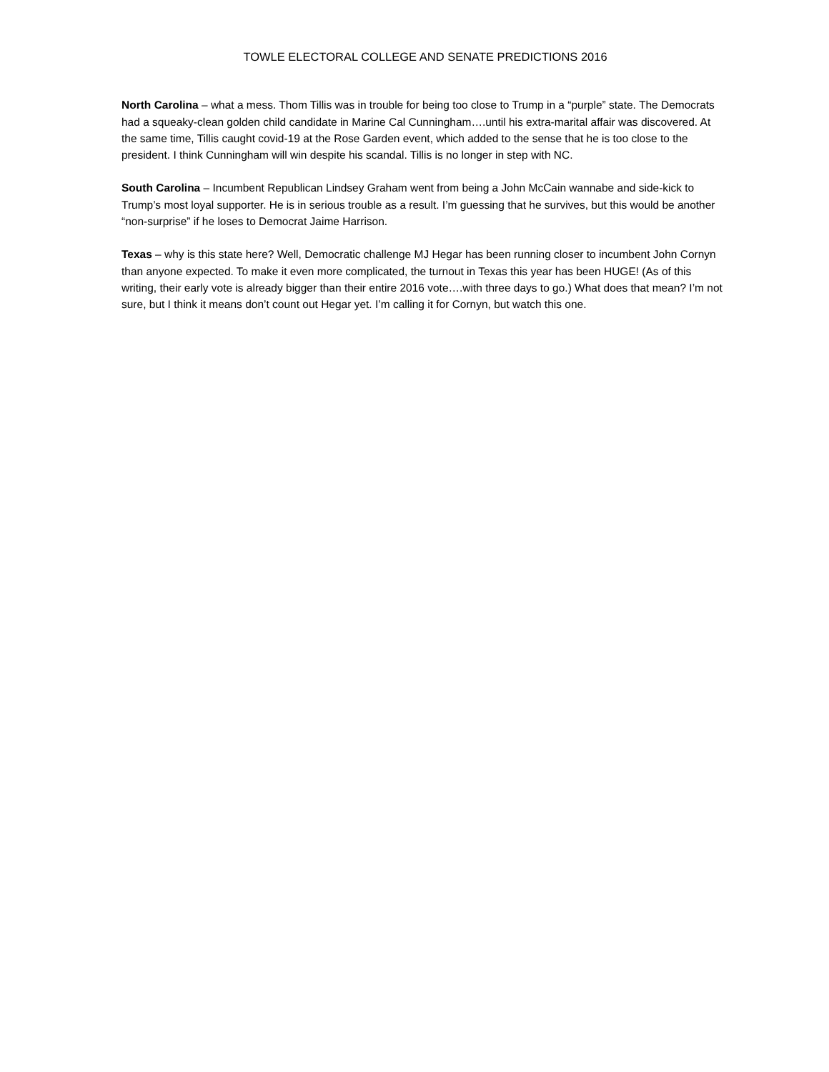TOWLE ELECTORAL COLLEGE AND SENATE PREDICTIONS 2016
North Carolina – what a mess. Thom Tillis was in trouble for being too close to Trump in a “purple” state. The Democrats had a squeaky-clean golden child candidate in Marine Cal Cunningham….until his extra-marital affair was discovered. At the same time, Tillis caught covid-19 at the Rose Garden event, which added to the sense that he is too close to the president. I think Cunningham will win despite his scandal. Tillis is no longer in step with NC.
South Carolina – Incumbent Republican Lindsey Graham went from being a John McCain wannabe and side-kick to Trump’s most loyal supporter. He is in serious trouble as a result. I’m guessing that he survives, but this would be another “non-surprise” if he loses to Democrat Jaime Harrison.
Texas – why is this state here? Well, Democratic challenge MJ Hegar has been running closer to incumbent John Cornyn than anyone expected. To make it even more complicated, the turnout in Texas this year has been HUGE! (As of this writing, their early vote is already bigger than their entire 2016 vote….with three days to go.) What does that mean? I’m not sure, but I think it means don’t count out Hegar yet. I’m calling it for Cornyn, but watch this one.